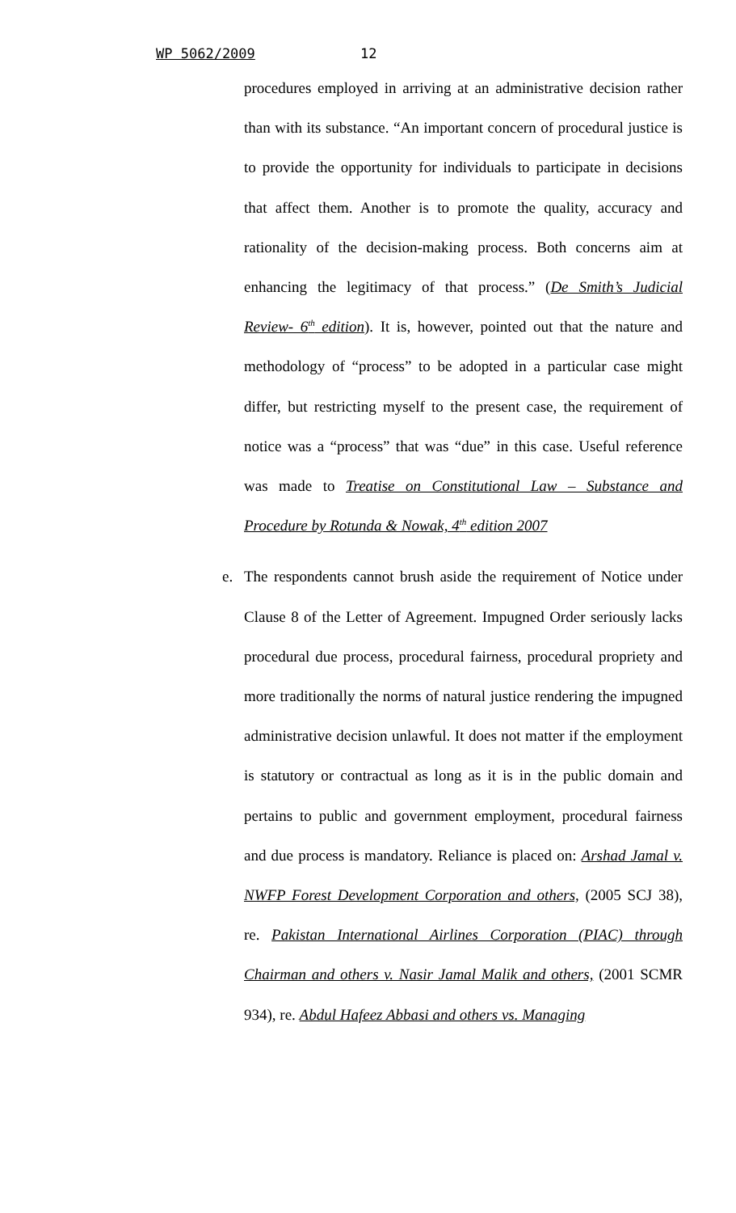WP 5062/2009 12
procedures employed in arriving at an administrative decision rather than with its substance. “An important concern of procedural justice is to provide the opportunity for individuals to participate in decisions that affect them. Another is to promote the quality, accuracy and rationality of the decision-making process. Both concerns aim at enhancing the legitimacy of that process.” (De Smith’s Judicial Review- 6<sup>th</sup> edition). It is, however, pointed out that the nature and methodology of “process” to be adopted in a particular case might differ, but restricting myself to the present case, the requirement of notice was a “process” that was “due” in this case. Useful reference was made to Treatise on Constitutional Law – Substance and Procedure by Rotunda & Nowak, 4<sup>th</sup> edition 2007
e. The respondents cannot brush aside the requirement of Notice under Clause 8 of the Letter of Agreement. Impugned Order seriously lacks procedural due process, procedural fairness, procedural propriety and more traditionally the norms of natural justice rendering the impugned administrative decision unlawful. It does not matter if the employment is statutory or contractual as long as it is in the public domain and pertains to public and government employment, procedural fairness and due process is mandatory. Reliance is placed on: Arshad Jamal v. NWFP Forest Development Corporation and others, (2005 SCJ 38), re. Pakistan International Airlines Corporation (PIAC) through Chairman and others v. Nasir Jamal Malik and others, (2001 SCMR 934), re. Abdul Hafeez Abbasi and others vs. Managing